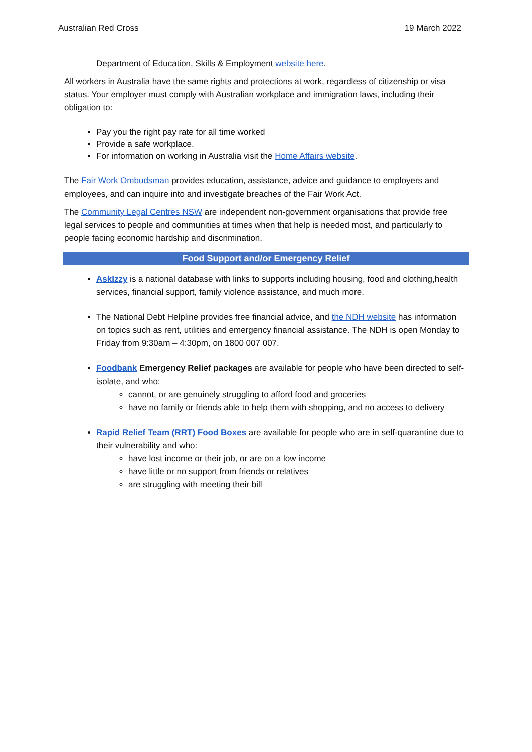Australian Red Cross 19 March 2022
Department of Education, Skills & Employment website here.
All workers in Australia have the same rights and protections at work, regardless of citizenship or visa status. Your employer must comply with Australian workplace and immigration laws, including their obligation to:
Pay you the right pay rate for all time worked
Provide a safe workplace.
For information on working in Australia visit the Home Affairs website.
The Fair Work Ombudsman provides education, assistance, advice and guidance to employers and employees, and can inquire into and investigate breaches of the Fair Work Act.
The Community Legal Centres NSW are independent non-government organisations that provide free legal services to people and communities at times when that help is needed most, and particularly to people facing economic hardship and discrimination.
Food Support and/or Emergency Relief
AskIzzy is a national database with links to supports including housing, food and clothing,health services, financial support, family violence assistance, and much more.
The National Debt Helpline provides free financial advice, and the NDH website has information on topics such as rent, utilities and emergency financial assistance. The NDH is open Monday to Friday from 9:30am – 4:30pm, on 1800 007 007.
Foodbank Emergency Relief packages are available for people who have been directed to self-isolate, and who:
cannot, or are genuinely struggling to afford food and groceries
have no family or friends able to help them with shopping, and no access to delivery
Rapid Relief Team (RRT) Food Boxes are available for people who are in self-quarantine due to their vulnerability and who:
have lost income or their job, or are on a low income
have little or no support from friends or relatives
are struggling with meeting their bill